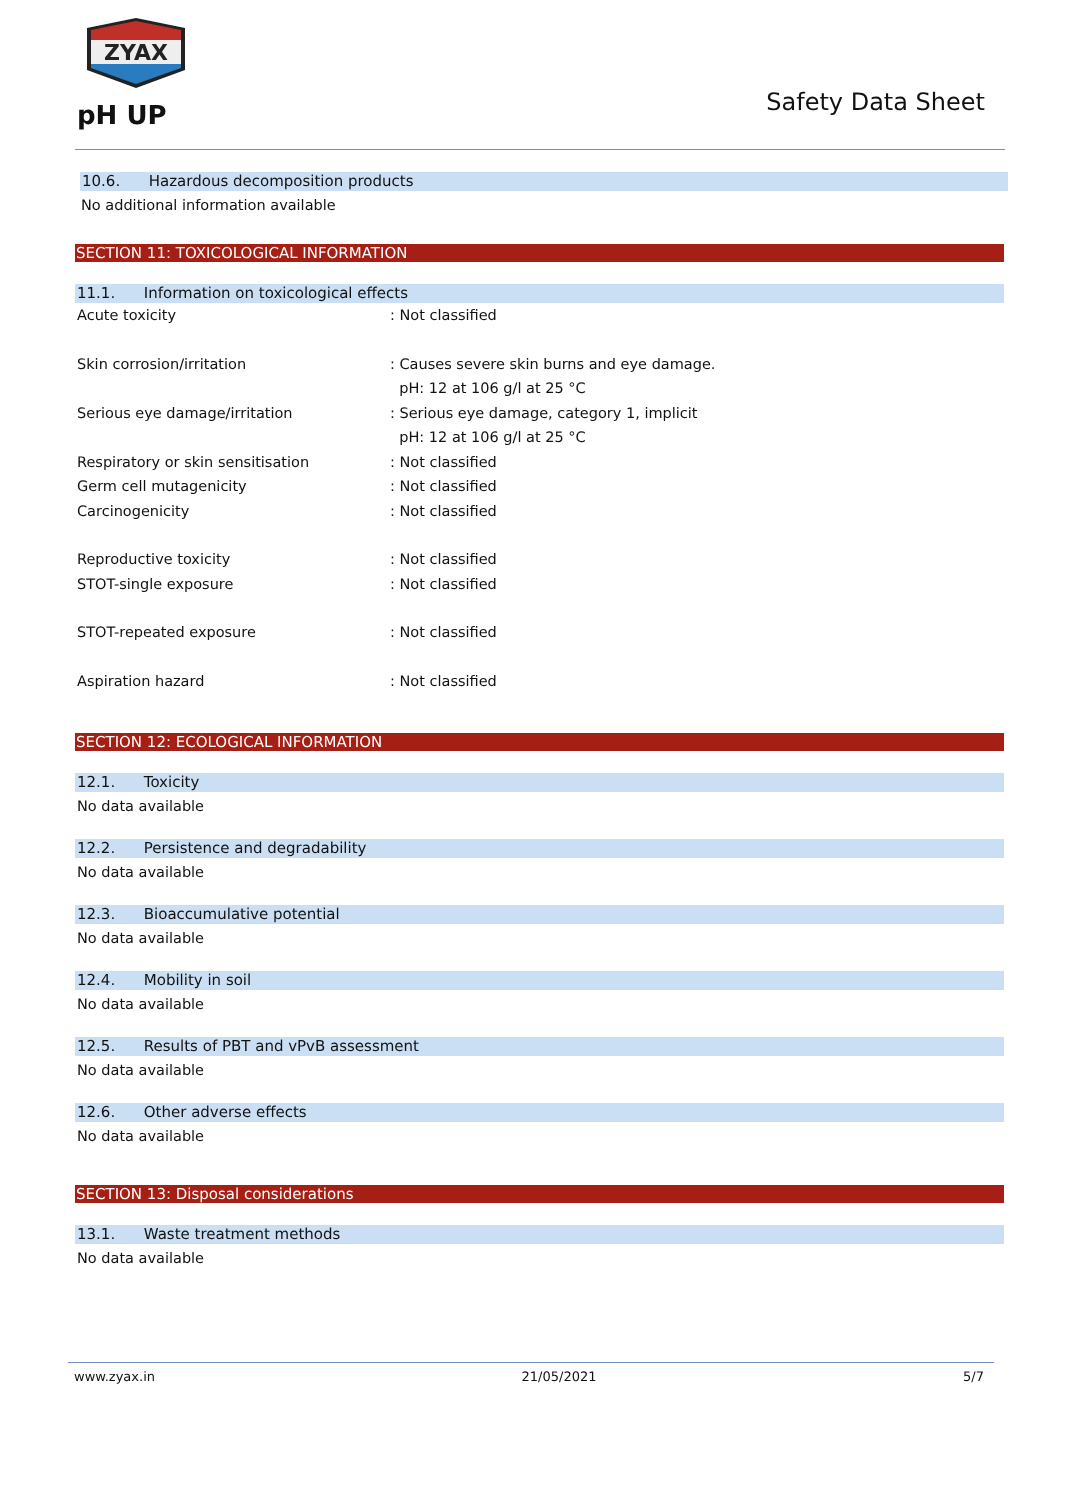ZYAX
pH UP Safety Data Sheet
10.6. Hazardous decomposition products
No additional information available
SECTION 11: TOXICOLOGICAL INFORMATION
11.1. Information on toxicological effects
Acute toxicity : Not classified
Skin corrosion/irritation : Causes severe skin burns and eye damage.
pH: 12 at 106 g/l at 25 °C
Serious eye damage/irritation : Serious eye damage, category 1, implicit
pH: 12 at 106 g/l at 25 °C
Respiratory or skin sensitisation : Not classified
Germ cell mutagenicity : Not classified
Carcinogenicity : Not classified
Reproductive toxicity : Not classified
STOT-single exposure : Not classified
STOT-repeated exposure : Not classified
Aspiration hazard : Not classified
SECTION 12: ECOLOGICAL INFORMATION
12.1. Toxicity
No data available
12.2. Persistence and degradability
No data available
12.3. Bioaccumulative potential
No data available
12.4. Mobility in soil
No data available
12.5. Results of PBT and vPvB assessment
No data available
12.6. Other adverse effects
No data available
SECTION 13: Disposal considerations
13.1. Waste treatment methods
No data available
www.zyax.in 21/05/2021 5/7